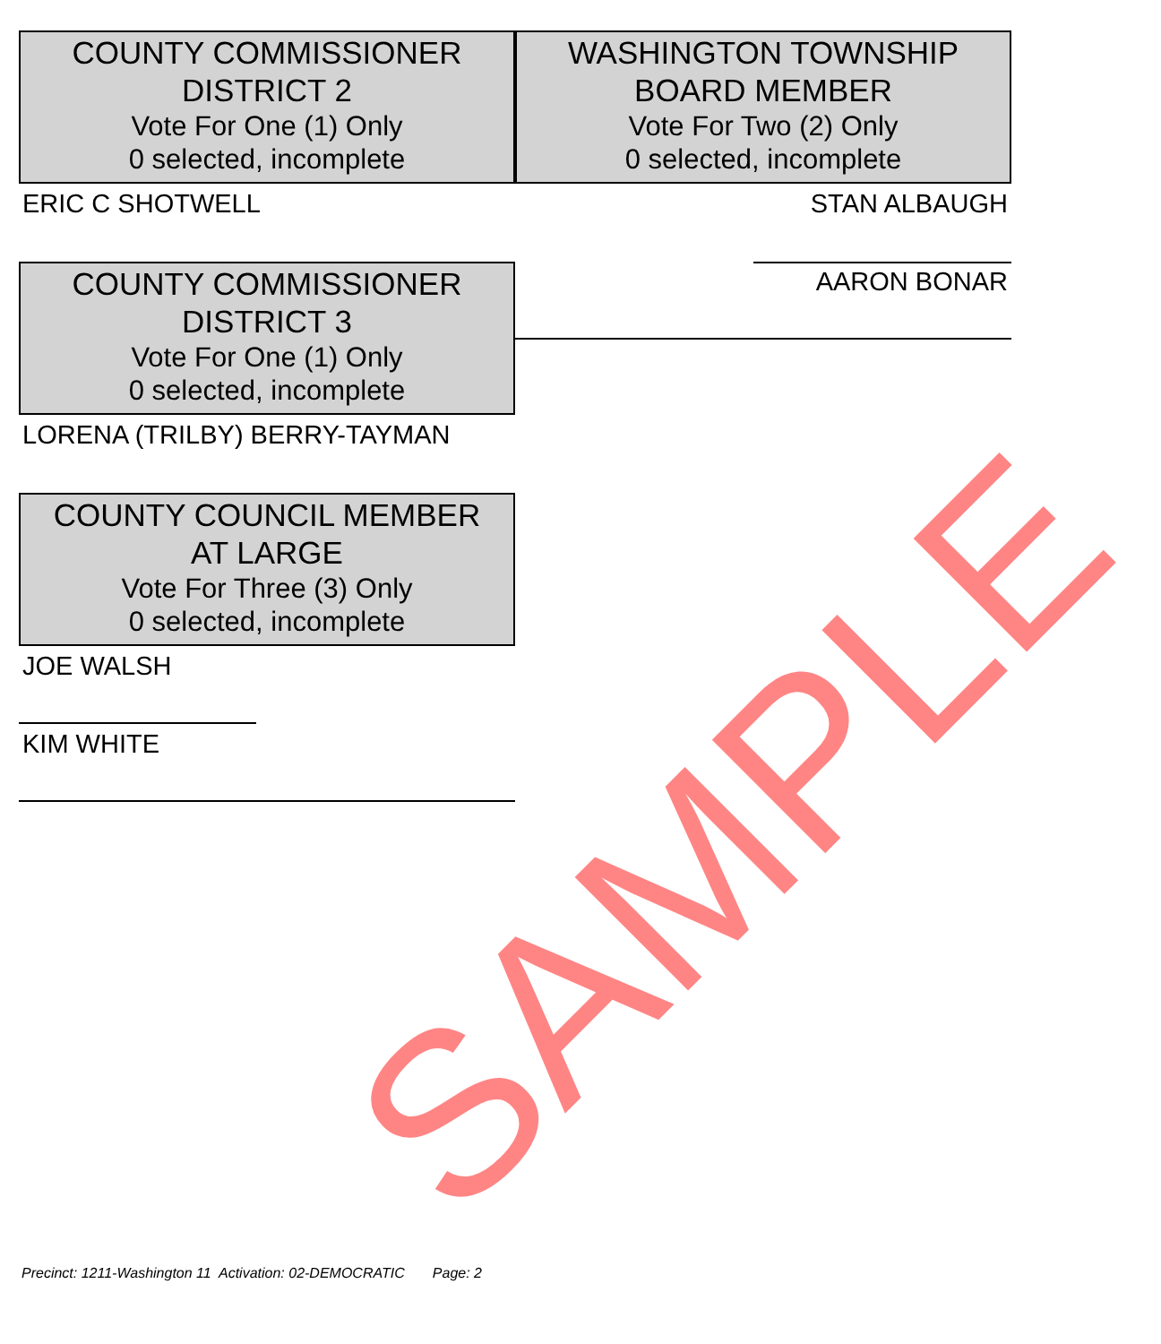COUNTY COMMISSIONER
DISTRICT 2
Vote For One (1) Only
0 selected, incomplete
ERIC C SHOTWELL
COUNTY COMMISSIONER
DISTRICT 3
Vote For One (1) Only
0 selected, incomplete
LORENA (TRILBY) BERRY-TAYMAN
COUNTY COUNCIL MEMBER
AT LARGE
Vote For Three (3) Only
0 selected, incomplete
JOE WALSH
KIM WHITE
WASHINGTON TOWNSHIP
BOARD MEMBER
Vote For Two (2) Only
0 selected, incomplete
STAN ALBAUGH
AARON BONAR
Precinct: 1211-Washington 11 Activation: 02-DEMOCRATIC Page: 2
SAMPLE